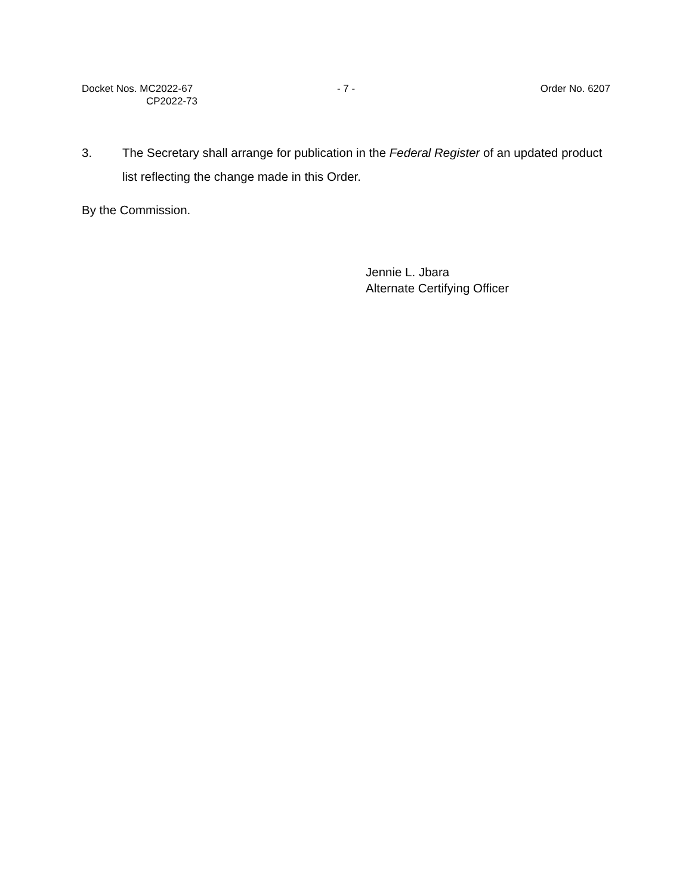Docket Nos. MC2022-67
CP2022-73
- 7 - Order No. 6207
3. The Secretary shall arrange for publication in the Federal Register of an updated product list reflecting the change made in this Order.
By the Commission.
Jennie L. Jbara
Alternate Certifying Officer